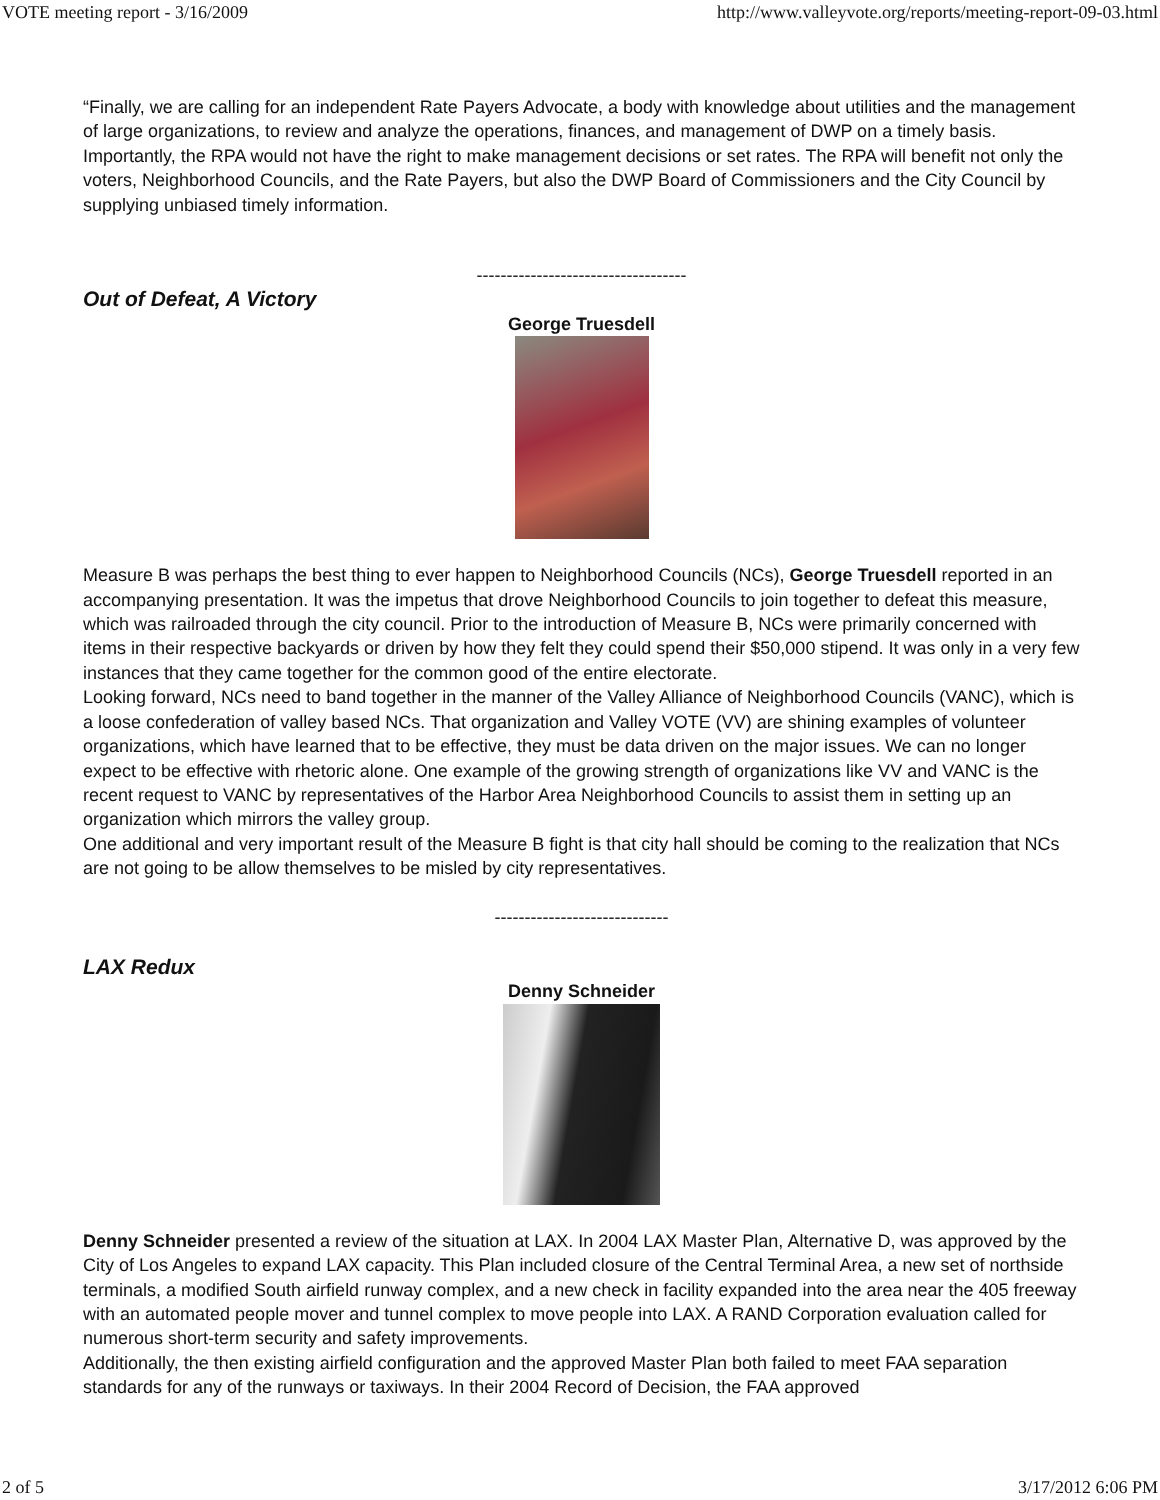VOTE meeting report - 3/16/2009 http://www.valleyvote.org/reports/meeting-report-09-03.html
“Finally, we are calling for an independent Rate Payers Advocate, a body with knowledge about utilities and the management of large organizations, to review and analyze the operations, finances, and management of DWP on a timely basis. Importantly, the RPA would not have the right to make management decisions or set rates. The RPA will benefit not only the voters, Neighborhood Councils, and the Rate Payers, but also the DWP Board of Commissioners and the City Council by supplying unbiased timely information.
-----------------------------------
Out of Defeat, A Victory
George Truesdell
Measure B was perhaps the best thing to ever happen to Neighborhood Councils (NCs), George Truesdell reported in an accompanying presentation. It was the impetus that drove Neighborhood Councils to join together to defeat this measure, which was railroaded through the city council. Prior to the introduction of Measure B, NCs were primarily concerned with items in their respective backyards or driven by how they felt they could spend their $50,000 stipend. It was only in a very few instances that they came together for the common good of the entire electorate.
Looking forward, NCs need to band together in the manner of the Valley Alliance of Neighborhood Councils (VANC), which is a loose confederation of valley based NCs. That organization and Valley VOTE (VV) are shining examples of volunteer organizations, which have learned that to be effective, they must be data driven on the major issues. We can no longer expect to be effective with rhetoric alone. One example of the growing strength of organizations like VV and VANC is the recent request to VANC by representatives of the Harbor Area Neighborhood Councils to assist them in setting up an organization which mirrors the valley group.
One additional and very important result of the Measure B fight is that city hall should be coming to the realization that NCs are not going to be allow themselves to be misled by city representatives.
-----------------------------
LAX Redux
Denny Schneider
Denny Schneider presented a review of the situation at LAX. In 2004 LAX Master Plan, Alternative D, was approved by the City of Los Angeles to expand LAX capacity. This Plan included closure of the Central Terminal Area, a new set of northside terminals, a modified South airfield runway complex, and a new check in facility expanded into the area near the 405 freeway with an automated people mover and tunnel complex to move people into LAX. A RAND Corporation evaluation called for numerous short-term security and safety improvements.
Additionally, the then existing airfield configuration and the approved Master Plan both failed to meet FAA separation standards for any of the runways or taxiways. In their 2004 Record of Decision, the FAA approved
2 of 5 3/17/2012 6:06 PM